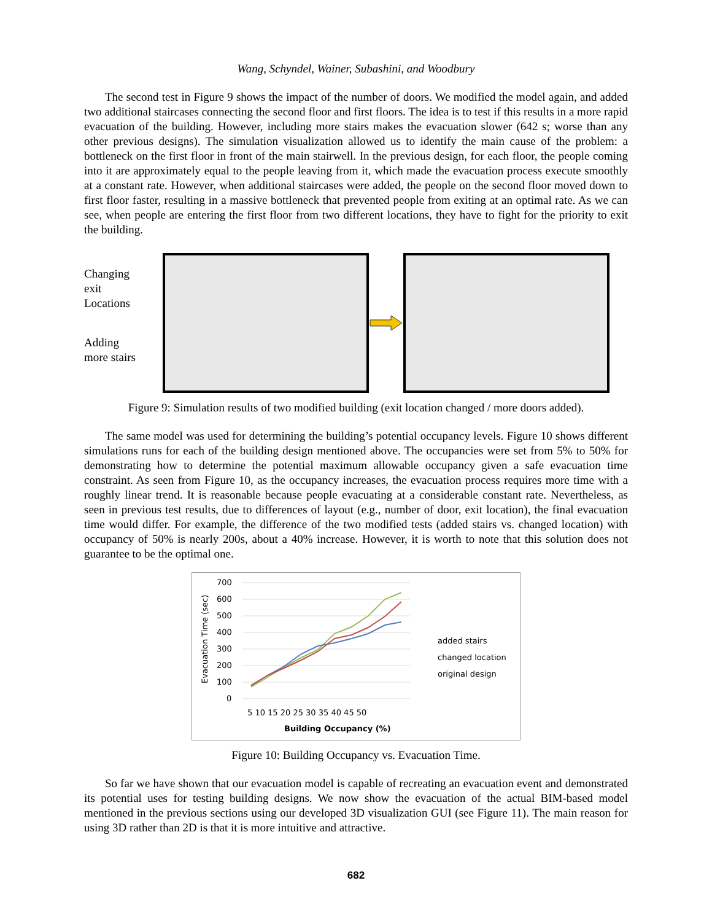Wang, Schyndel, Wainer, Subashini, and Woodbury
The second test in Figure 9 shows the impact of the number of doors. We modified the model again, and added two additional staircases connecting the second floor and first floors. The idea is to test if this results in a more rapid evacuation of the building. However, including more stairs makes the evacuation slower (642 s; worse than any other previous designs). The simulation visualization allowed us to identify the main cause of the problem: a bottleneck on the first floor in front of the main stairwell. In the previous design, for each floor, the people coming into it are approximately equal to the people leaving from it, which made the evacuation process execute smoothly at a constant rate. However, when additional staircases were added, the people on the second floor moved down to first floor faster, resulting in a massive bottleneck that prevented people from exiting at an optimal rate. As we can see, when people are entering the first floor from two different locations, they have to fight for the priority to exit the building.
Changing
exit
Locations
Adding
more stairs
Figure 9: Simulation results of two modified building (exit location changed / more doors added).
The same model was used for determining the building’s potential occupancy levels. Figure 10 shows different simulations runs for each of the building design mentioned above. The occupancies were set from 5% to 50% for demonstrating how to determine the potential maximum allowable occupancy given a safe evacuation time constraint. As seen from Figure 10, as the occupancy increases, the evacuation process requires more time with a roughly linear trend. It is reasonable because people evacuating at a considerable constant rate. Nevertheless, as seen in previous test results, due to differences of layout (e.g., number of door, exit location), the final evacuation time would differ. For example, the difference of the two modified tests (added stairs vs. changed location) with occupancy of 50% is nearly 200s, about a 40% increase. However, it is worth to note that this solution does not guarantee to be the optimal one.
Evacuation Time (sec)
700
600
500
400
300
200
100
0
5 10 15 20 25 30 35 40 45 50
Building Occupancy (%)
added stairs
changed location
original design
Figure 10: Building Occupancy vs. Evacuation Time.
So far we have shown that our evacuation model is capable of recreating an evacuation event and demonstrated its potential uses for testing building designs. We now show the evacuation of the actual BIM-based model mentioned in the previous sections using our developed 3D visualization GUI (see Figure 11). The main reason for using 3D rather than 2D is that it is more intuitive and attractive.
682